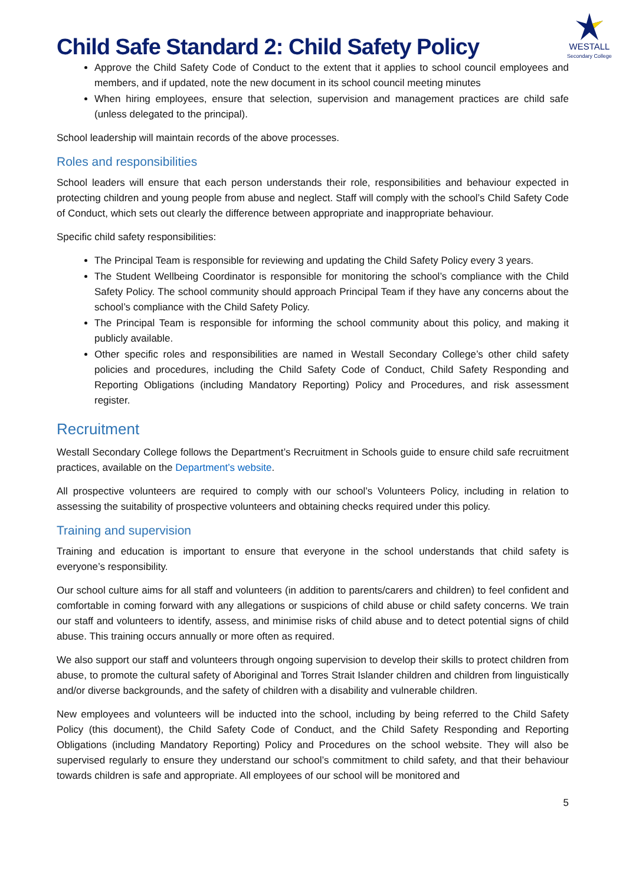Child Safe Standard 2: Child Safety Policy
WESTALL
Secondary College
Approve the Child Safety Code of Conduct to the extent that it applies to school council employees and members, and if updated, note the new document in its school council meeting minutes
When hiring employees, ensure that selection, supervision and management practices are child safe (unless delegated to the principal).
School leadership will maintain records of the above processes.
Roles and responsibilities
School leaders will ensure that each person understands their role, responsibilities and behaviour expected in protecting children and young people from abuse and neglect. Staff will comply with the school’s Child Safety Code of Conduct, which sets out clearly the difference between appropriate and inappropriate behaviour.
Specific child safety responsibilities:
The Principal Team is responsible for reviewing and updating the Child Safety Policy every 3 years.
The Student Wellbeing Coordinator is responsible for monitoring the school’s compliance with the Child Safety Policy. The school community should approach Principal Team if they have any concerns about the school’s compliance with the Child Safety Policy.
The Principal Team is responsible for informing the school community about this policy, and making it publicly available.
Other specific roles and responsibilities are named in Westall Secondary College’s other child safety policies and procedures, including the Child Safety Code of Conduct, Child Safety Responding and Reporting Obligations (including Mandatory Reporting) Policy and Procedures, and risk assessment register.
Recruitment
Westall Secondary College follows the Department’s Recruitment in Schools guide to ensure child safe recruitment practices, available on the Department’s website.
All prospective volunteers are required to comply with our school’s Volunteers Policy, including in relation to assessing the suitability of prospective volunteers and obtaining checks required under this policy.
Training and supervision
Training and education is important to ensure that everyone in the school understands that child safety is everyone’s responsibility.
Our school culture aims for all staff and volunteers (in addition to parents/carers and children) to feel confident and comfortable in coming forward with any allegations or suspicions of child abuse or child safety concerns. We train our staff and volunteers to identify, assess, and minimise risks of child abuse and to detect potential signs of child abuse. This training occurs annually or more often as required.
We also support our staff and volunteers through ongoing supervision to develop their skills to protect children from abuse, to promote the cultural safety of Aboriginal and Torres Strait Islander children and children from linguistically and/or diverse backgrounds, and the safety of children with a disability and vulnerable children.
New employees and volunteers will be inducted into the school, including by being referred to the Child Safety Policy (this document), the Child Safety Code of Conduct, and the Child Safety Responding and Reporting Obligations (including Mandatory Reporting) Policy and Procedures on the school website. They will also be supervised regularly to ensure they understand our school’s commitment to child safety, and that their behaviour towards children is safe and appropriate. All employees of our school will be monitored and
5